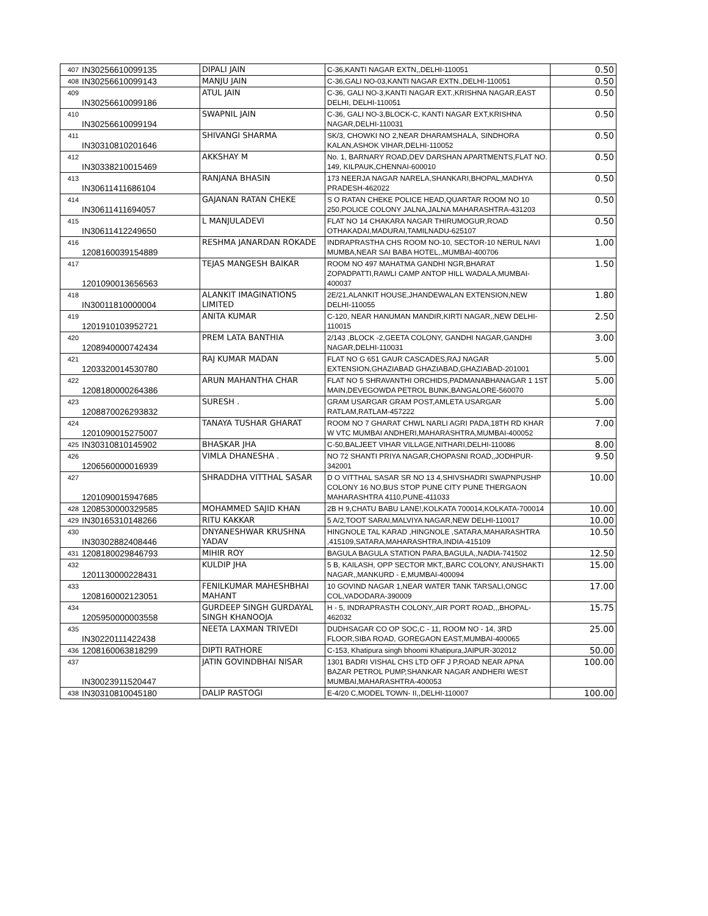| 407 | IN30256610099135 | DIPALI JAIN | C-36,KANTI NAGAR EXTN,,DELHI-110051 | 0.50 |
| 408 | IN30256610099143 | MANJU JAIN | C-36,GALI NO-03,KANTI NAGAR EXTN.,DELHI-110051 | 0.50 |
| 409 | IN30256610099186 | ATUL JAIN | C-36, GALI NO-3,KANTI NAGAR EXT.,KRISHNA NAGAR,EAST DELHI, DELHI-110051 | 0.50 |
| 410 | IN30256610099194 | SWAPNIL JAIN | C-36, GALI NO-3,BLOCK-C, KANTI NAGAR EXT,KRISHNA NAGAR,DELHI-110031 | 0.50 |
| 411 | IN30310810201646 | SHIVANGI SHARMA | SK/3, CHOWKI NO 2,NEAR DHARAMSHALA, SINDHORA KALAN,ASHOK VIHAR,DELHI-110052 | 0.50 |
| 412 | IN30338210015469 | AKKSHAY M | No. 1, BARNARY ROAD,DEV DARSHAN APARTMENTS,FLAT NO. 149, KILPAUK,CHENNAI-600010 | 0.50 |
| 413 | IN30611411686104 | RANJANA BHASIN | 173 NEERJA NAGAR NARELA,SHANKARI,BHOPAL,MADHYA PRADESH-462022 | 0.50 |
| 414 | IN30611411694057 | GAJANAN RATAN CHEKE | S O RATAN CHEKE POLICE HEAD,QUARTAR ROOM NO 10 250,POLICE COLONY JALNA,JALNA MAHARASHTRA-431203 | 0.50 |
| 415 | IN30611412249650 | L MANJULADEVI | FLAT NO 14 CHAKARA NAGAR THIRUMOGUR,ROAD OTHAKADAI,MADURAI,TAMILNADU-625107 | 0.50 |
| 416 | 1208160039154889 | RESHMA JANARDAN ROKADE | INDRAPRASTHA CHS ROOM NO-10, SECTOR-10 NERUL NAVI MUMBA,NEAR SAI BABA HOTEL,,MUMBAI-400706 | 1.00 |
| 417 | 1201090013656563 | TEJAS MANGESH BAIKAR | ROOM NO 497 MAHATMA GANDHI NGR,BHARAT ZOPADPATTI,RAWLI CAMP ANTOP HILL WADALA,MUMBAI-400037 | 1.50 |
| 418 | IN30011810000004 | ALANKIT IMAGINATIONS LIMITED | 2E/21,ALANKIT HOUSE,JHANDEWALAN EXTENSION,NEW DELHI-110055 | 1.80 |
| 419 | 1201910103952721 | ANITA KUMAR | C-120, NEAR HANUMAN MANDIR,KIRTI NAGAR,,NEW DELHI-110015 | 2.50 |
| 420 | 1208940000742434 | PREM LATA BANTHIA | 2/143 ,BLOCK -2,GEETA COLONY, GANDHI NAGAR,GANDHI NAGAR,DELHI-110031 | 3.00 |
| 421 | 1203320014530780 | RAJ KUMAR MADAN | FLAT NO G 651 GAUR CASCADES,RAJ NAGAR EXTENSION,GHAZIABAD GHAZIABAD,GHAZIABAD-201001 | 5.00 |
| 422 | 1208180000264386 | ARUN MAHANTHA CHAR | FLAT NO 5 SHRAVANTHI ORCHIDS,PADMANABHANAGAR 1 1ST MAIN,DEVEGOWDA PETROL BUNK,BANGALORE-560070 | 5.00 |
| 423 | 1208870026293832 | SURESH . | GRAM USARGAR GRAM POST,AMLETA USARGAR RATLAM,RATLAM-457222 | 5.00 |
| 424 | 1201090015275007 | TANAYA TUSHAR GHARAT | ROOM NO 7 GHARAT CHWL NARLI AGRI PADA,18TH RD KHAR W VTC MUMBAI ANDHERI,MAHARASHTRA,MUMBAI-400052 | 7.00 |
| 425 | IN30310810145902 | BHASKAR JHA | C-50,BALJEET VIHAR VILLAGE,NITHARI,DELHI-110086 | 8.00 |
| 426 | 1206560000016939 | VIMLA DHANESHA . | NO 72 SHANTI PRIYA NAGAR,CHOPASNI ROAD,,JODHPUR-342001 | 9.50 |
| 427 | 1201090015947685 | SHRADDHA VITTHAL SASAR | D O VITTHAL SASAR SR NO 13 4,SHIVSHADRI SWAPNPUSHP COLONY 16 NO,BUS STOP PUNE CITY PUNE THERGAON MAHARASHTRA 4110,PUNE-411033 | 10.00 |
| 428 | 1208530000329585 | MOHAMMED SAJID KHAN | 2B H 9,CHATU BABU LANE!,KOLKATA 700014,KOLKATA-700014 | 10.00 |
| 429 | IN30165310148266 | RITU KAKKAR | 5 A/2,TOOT SARAI,MALVIYA NAGAR,NEW DELHI-110017 | 10.00 |
| 430 | IN30302882408446 | DNYANESHWAR KRUSHNA YADAV | HINGNOLE TAL KARAD ,HINGNOLE ,SATARA,MAHARASHTRA ,415109,SATARA,MAHARASHTRA,INDIA-415109 | 10.50 |
| 431 | 1208180029846793 | MIHIR ROY | BAGULA BAGULA STATION PARA,BAGULA,,NADIA-741502 | 12.50 |
| 432 | 1201130000228431 | KULDIP JHA | 5 B, KAILASH, OPP SECTOR MKT,,BARC COLONY, ANUSHAKTI NAGAR,,MANKURD - E,MUMBAI-400094 | 15.00 |
| 433 | 1208160002123051 | FENILKUMAR MAHESHBHAI MAHANT | 10 GOVIND NAGAR 1,NEAR WATER TANK TARSALI,ONGC COL,VADODARA-390009 | 17.00 |
| 434 | 1205950000003558 | GURDEEP SINGH GURDAYAL SINGH KHANOOJA | H - 5, INDRAPRASTH COLONY,,AIR PORT ROAD,,,BHOPAL-462032 | 15.75 |
| 435 | IN30220111422438 | NEETA LAXMAN TRIVEDI | DUDHSAGAR CO OP SOC,C - 11, ROOM NO - 14, 3RD FLOOR,SIBA ROAD, GOREGAON EAST,MUMBAI-400065 | 25.00 |
| 436 | 1208160063818299 | DIPTI RATHORE | C-153, Khatipura singh bhoomi Khatipura,JAIPUR-302012 | 50.00 |
| 437 | IN30023911520447 | JATIN GOVINDBHAI NISAR | 1301 BADRI VISHAL CHS LTD OFF J P,ROAD NEAR APNA BAZAR PETROL PUMP,SHANKAR NAGAR ANDHERI WEST MUMBAI,MAHARASHTRA-400053 | 100.00 |
| 438 | IN30310810045180 | DALIP RASTOGI | E-4/20 C,MODEL TOWN- II,,DELHI-110007 | 100.00 |